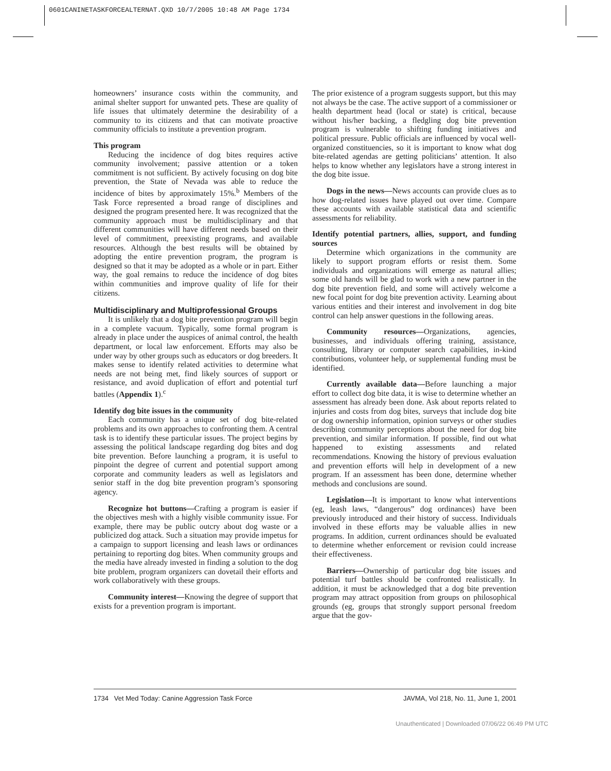0601CANINETASKFORCEALTERNAT.QXD 10/7/2005 10:48 AM Page 1734
homeowners’ insurance costs within the community, and animal shelter support for unwanted pets. These are quality of life issues that ultimately determine the desirability of a community to its citizens and that can motivate proactive community officials to institute a prevention program.
This program
Reducing the incidence of dog bites requires active community involvement; passive attention or a token commitment is not sufficient. By actively focusing on dog bite prevention, the State of Nevada was able to reduce the incidence of bites by approximately 15%.<sup>b</sup> Members of the Task Force represented a broad range of disciplines and designed the program presented here. It was recognized that the community approach must be multidisciplinary and that different communities will have different needs based on their level of commitment, preexisting programs, and available resources. Although the best results will be obtained by adopting the entire prevention program, the program is designed so that it may be adopted as a whole or in part. Either way, the goal remains to reduce the incidence of dog bites within communities and improve quality of life for their citizens.
Multidisciplinary and Multiprofessional Groups
It is unlikely that a dog bite prevention program will begin in a complete vacuum. Typically, some formal program is already in place under the auspices of animal control, the health department, or local law enforcement. Efforts may also be under way by other groups such as educators or dog breeders. It makes sense to identify related activities to determine what needs are not being met, find likely sources of support or resistance, and avoid duplication of effort and potential turf battles (Appendix 1).<sup>c</sup>
Identify dog bite issues in the community
Each community has a unique set of dog bite-related problems and its own approaches to confronting them. A central task is to identify these particular issues. The project begins by assessing the political landscape regarding dog bites and dog bite prevention. Before launching a program, it is useful to pinpoint the degree of current and potential support among corporate and community leaders as well as legislators and senior staff in the dog bite prevention program’s sponsoring agency.
Recognize hot buttons—Crafting a program is easier if the objectives mesh with a highly visible community issue. For example, there may be public outcry about dog waste or a publicized dog attack. Such a situation may provide impetus for a campaign to support licensing and leash laws or ordinances pertaining to reporting dog bites. When community groups and the media have already invested in finding a solution to the dog bite problem, program organizers can dovetail their efforts and work collaboratively with these groups.
Community interest—Knowing the degree of support that exists for a prevention program is important.
The prior existence of a program suggests support, but this may not always be the case. The active support of a commissioner or health department head (local or state) is critical, because without his/her backing, a fledgling dog bite prevention program is vulnerable to shifting funding initiatives and political pressure. Public officials are influenced by vocal well-organized constituencies, so it is important to know what dog bite-related agendas are getting politicians’ attention. It also helps to know whether any legislators have a strong interest in the dog bite issue.
Dogs in the news—News accounts can provide clues as to how dog-related issues have played out over time. Compare these accounts with available statistical data and scientific assessments for reliability.
Identify potential partners, allies, support, and funding sources
Determine which organizations in the community are likely to support program efforts or resist them. Some individuals and organizations will emerge as natural allies; some old hands will be glad to work with a new partner in the dog bite prevention field, and some will actively welcome a new focal point for dog bite prevention activity. Learning about various entities and their interest and involvement in dog bite control can help answer questions in the following areas.
Community resources—Organizations, agencies, businesses, and individuals offering training, assistance, consulting, library or computer search capabilities, in-kind contributions, volunteer help, or supplemental funding must be identified.
Currently available data—Before launching a major effort to collect dog bite data, it is wise to determine whether an assessment has already been done. Ask about reports related to injuries and costs from dog bites, surveys that include dog bite or dog ownership information, opinion surveys or other studies describing community perceptions about the need for dog bite prevention, and similar information. If possible, find out what happened to existing assessments and related recommendations. Knowing the history of previous evaluation and prevention efforts will help in development of a new program. If an assessment has been done, determine whether methods and conclusions are sound.
Legislation—It is important to know what interventions (eg, leash laws, “dangerous” dog ordinances) have been previously introduced and their history of success. Individuals involved in these efforts may be valuable allies in new programs. In addition, current ordinances should be evaluated to determine whether enforcement or revision could increase their effectiveness.
Barriers—Ownership of particular dog bite issues and potential turf battles should be confronted realistically. In addition, it must be acknowledged that a dog bite prevention program may attract opposition from groups on philosophical grounds (eg, groups that strongly support personal freedom argue that the gov-
1734 Vet Med Today: Canine Aggression Task Force JAVMA, Vol 218, No. 11, June 1, 2001
Unauthenticated | Downloaded 07/06/22 06:49 PM UTC